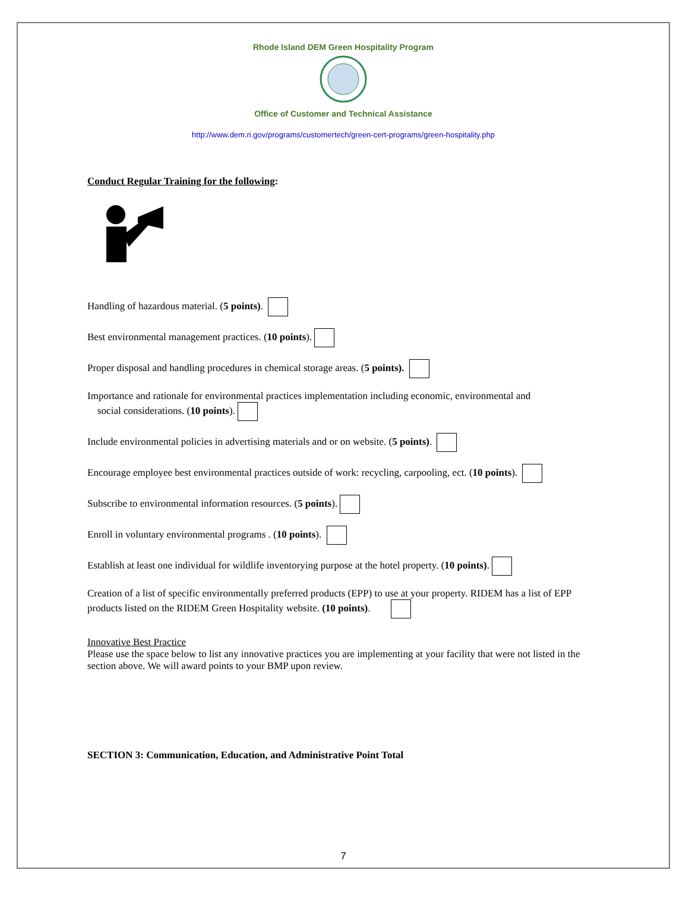Rhode Island DEM Green Hospitality Program
Office of Customer and Technical Assistance
http://www.dem.ri.gov/programs/customertech/green-cert-programs/green-hospitality.php
Conduct Regular Training for the following:
Handling of hazardous material. (5 points).
Best environmental management practices. (10 points).
Proper disposal and handling procedures in chemical storage areas. (5 points).
Importance and rationale for environmental practices implementation including economic, environmental and
social considerations. (10 points).
Include environmental policies in advertising materials and or on website. (5 points).
Encourage employee best environmental practices outside of work: recycling, carpooling, ect. (10 points).
Subscribe to environmental information resources. (5 points).
Enroll in voluntary environmental programs . (10 points).
Establish at least one individual for wildlife inventorying purpose at the hotel property. (10 points).
Creation of a list of specific environmentally preferred products (EPP) to use at your property. RIDEM has a list of EPP products listed on the RIDEM Green Hospitality website. (10 points).
Innovative Best Practice
Please use the space below to list any innovative practices you are implementing at your facility that were not listed in the section above. We will award points to your BMP upon review.
SECTION 3: Communication, Education, and Administrative Point Total
7